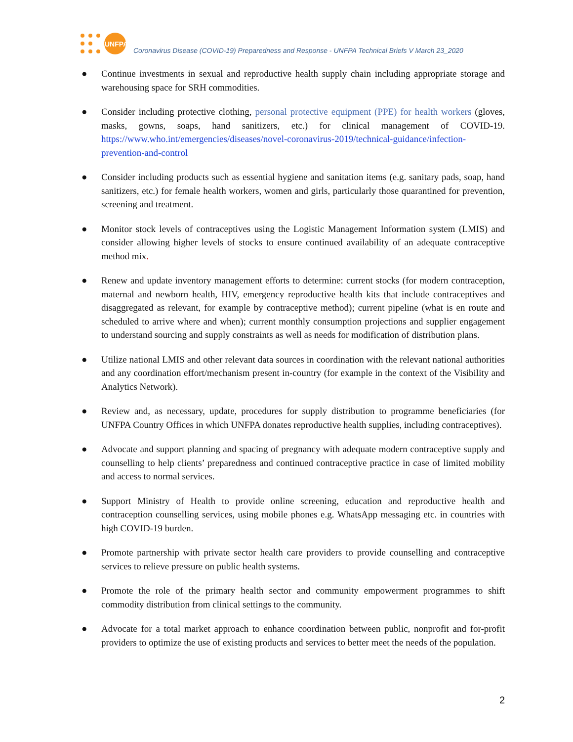UNFPA
Coronavirus Disease (COVID-19) Preparedness and Response - UNFPA Technical Briefs V March 23_2020
● Continue investments in sexual and reproductive health supply chain including appropriate storage and warehousing space for SRH commodities.
● Consider including protective clothing, personal protective equipment (PPE) for health workers (gloves, masks, gowns, soaps, hand sanitizers, etc.) for clinical management of COVID-19. https://www.who.int/emergencies/diseases/novel-coronavirus-2019/technical-guidance/infection-prevention-and-control
● Consider including products such as essential hygiene and sanitation items (e.g. sanitary pads, soap, hand sanitizers, etc.) for female health workers, women and girls, particularly those quarantined for prevention, screening and treatment.
● Monitor stock levels of contraceptives using the Logistic Management Information system (LMIS) and consider allowing higher levels of stocks to ensure continued availability of an adequate contraceptive method mix.
● Renew and update inventory management efforts to determine: current stocks (for modern contraception, maternal and newborn health, HIV, emergency reproductive health kits that include contraceptives and disaggregated as relevant, for example by contraceptive method); current pipeline (what is en route and scheduled to arrive where and when); current monthly consumption projections and supplier engagement to understand sourcing and supply constraints as well as needs for modification of distribution plans.
● Utilize national LMIS and other relevant data sources in coordination with the relevant national authorities and any coordination effort/mechanism present in-country (for example in the context of the Visibility and Analytics Network).
● Review and, as necessary, update, procedures for supply distribution to programme beneficiaries (for UNFPA Country Offices in which UNFPA donates reproductive health supplies, including contraceptives).
● Advocate and support planning and spacing of pregnancy with adequate modern contraceptive supply and counselling to help clients’ preparedness and continued contraceptive practice in case of limited mobility and access to normal services.
● Support Ministry of Health to provide online screening, education and reproductive health and contraception counselling services, using mobile phones e.g. WhatsApp messaging etc. in countries with high COVID-19 burden.
● Promote partnership with private sector health care providers to provide counselling and contraceptive services to relieve pressure on public health systems.
● Promote the role of the primary health sector and community empowerment programmes to shift commodity distribution from clinical settings to the community.
● Advocate for a total market approach to enhance coordination between public, nonprofit and for-profit providers to optimize the use of existing products and services to better meet the needs of the population.
2